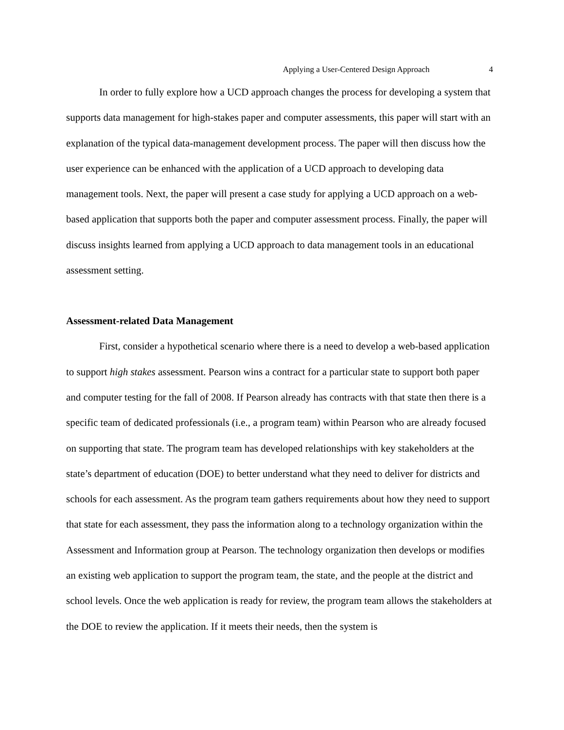Applying a User-Centered Design Approach 4
In order to fully explore how a UCD approach changes the process for developing a system that supports data management for high-stakes paper and computer assessments, this paper will start with an explanation of the typical data-management development process. The paper will then discuss how the user experience can be enhanced with the application of a UCD approach to developing data management tools. Next, the paper will present a case study for applying a UCD approach on a web-based application that supports both the paper and computer assessment process. Finally, the paper will discuss insights learned from applying a UCD approach to data management tools in an educational assessment setting.
Assessment-related Data Management
First, consider a hypothetical scenario where there is a need to develop a web-based application to support high stakes assessment. Pearson wins a contract for a particular state to support both paper and computer testing for the fall of 2008. If Pearson already has contracts with that state then there is a specific team of dedicated professionals (i.e., a program team) within Pearson who are already focused on supporting that state. The program team has developed relationships with key stakeholders at the state’s department of education (DOE) to better understand what they need to deliver for districts and schools for each assessment. As the program team gathers requirements about how they need to support that state for each assessment, they pass the information along to a technology organization within the Assessment and Information group at Pearson. The technology organization then develops or modifies an existing web application to support the program team, the state, and the people at the district and school levels. Once the web application is ready for review, the program team allows the stakeholders at the DOE to review the application. If it meets their needs, then the system is